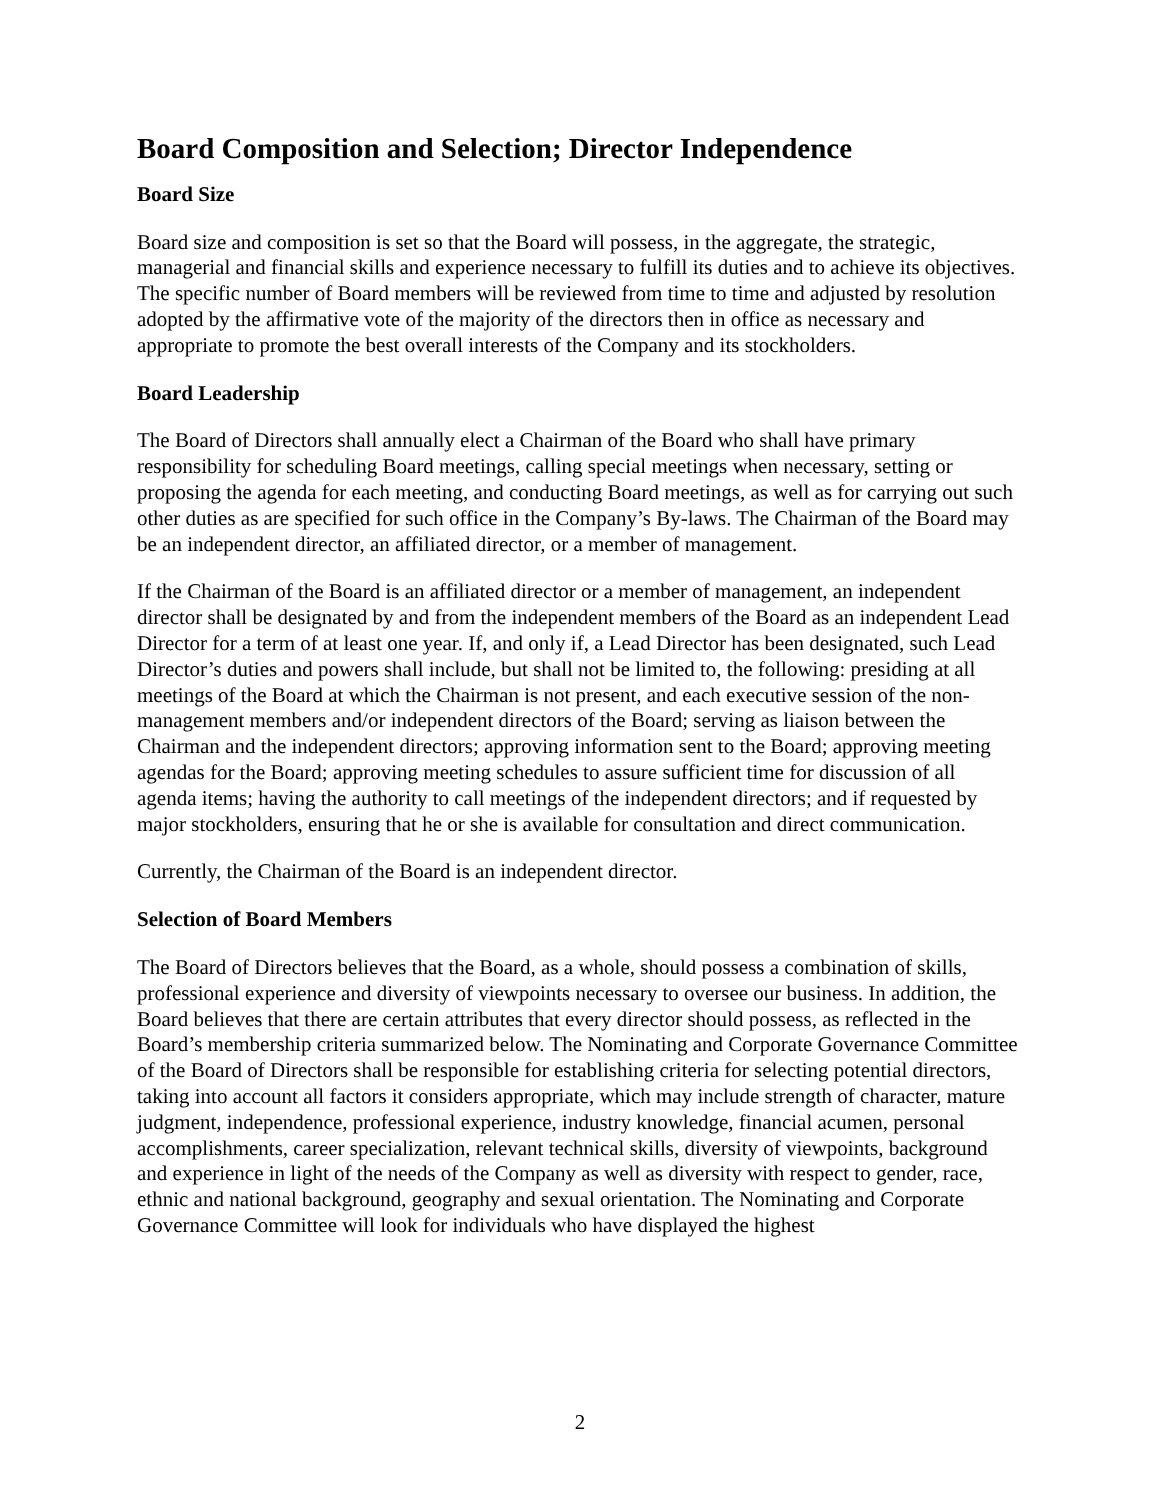Board Composition and Selection; Director Independence
Board Size
Board size and composition is set so that the Board will possess, in the aggregate, the strategic, managerial and financial skills and experience necessary to fulfill its duties and to achieve its objectives. The specific number of Board members will be reviewed from time to time and adjusted by resolution adopted by the affirmative vote of the majority of the directors then in office as necessary and appropriate to promote the best overall interests of the Company and its stockholders.
Board Leadership
The Board of Directors shall annually elect a Chairman of the Board who shall have primary responsibility for scheduling Board meetings, calling special meetings when necessary, setting or proposing the agenda for each meeting, and conducting Board meetings, as well as for carrying out such other duties as are specified for such office in the Company’s By-laws. The Chairman of the Board may be an independent director, an affiliated director, or a member of management.
If the Chairman of the Board is an affiliated director or a member of management, an independent director shall be designated by and from the independent members of the Board as an independent Lead Director for a term of at least one year. If, and only if, a Lead Director has been designated, such Lead Director’s duties and powers shall include, but shall not be limited to, the following: presiding at all meetings of the Board at which the Chairman is not present, and each executive session of the non-management members and/or independent directors of the Board; serving as liaison between the Chairman and the independent directors; approving information sent to the Board; approving meeting agendas for the Board; approving meeting schedules to assure sufficient time for discussion of all agenda items; having the authority to call meetings of the independent directors; and if requested by major stockholders, ensuring that he or she is available for consultation and direct communication.
Currently, the Chairman of the Board is an independent director.
Selection of Board Members
The Board of Directors believes that the Board, as a whole, should possess a combination of skills, professional experience and diversity of viewpoints necessary to oversee our business. In addition, the Board believes that there are certain attributes that every director should possess, as reflected in the Board’s membership criteria summarized below. The Nominating and Corporate Governance Committee of the Board of Directors shall be responsible for establishing criteria for selecting potential directors, taking into account all factors it considers appropriate, which may include strength of character, mature judgment, independence, professional experience, industry knowledge, financial acumen, personal accomplishments, career specialization, relevant technical skills, diversity of viewpoints, background and experience in light of the needs of the Company as well as diversity with respect to gender, race, ethnic and national background, geography and sexual orientation. The Nominating and Corporate Governance Committee will look for individuals who have displayed the highest
2